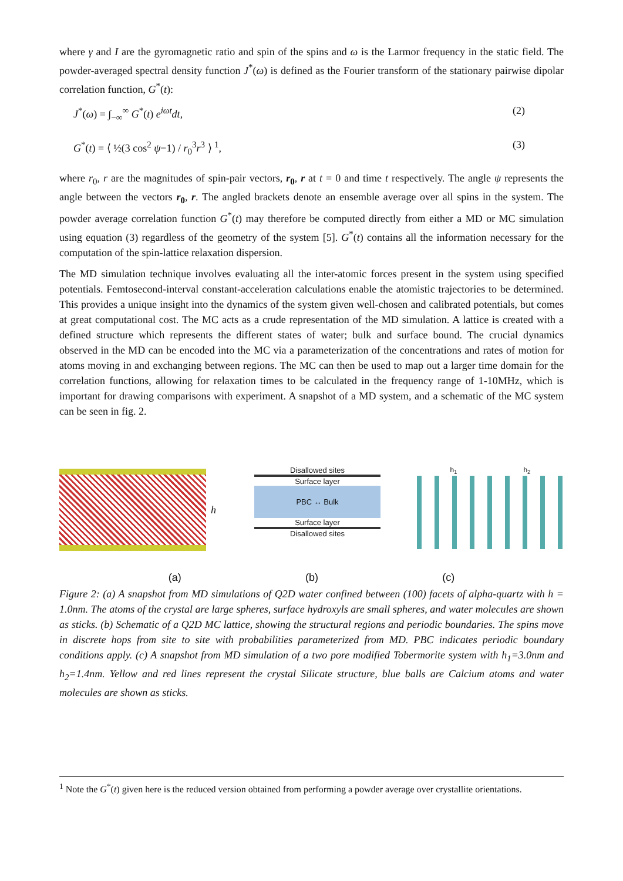where γ and I are the gyromagnetic ratio and spin of the spins and ω is the Larmor frequency in the static field. The powder-averaged spectral density function J<sup>*</sup>(ω) is defined as the Fourier transform of the stationary pairwise dipolar correlation function, G<sup>*</sup>(t):
J<sup>*</sup>(ω) = ∫<sub>−∞</sub><sup>∞</sup> G<sup>*</sup>(t) e<sup>iωt</sup>dt, (2)
G<sup>*</sup>(t) = ⟨ ½(3 cos<sup>2</sup> ψ−1) / r<sub>0</sub><sup>3</sup>r<sup>3</sup> ⟩ <sup>1</sup>, (3)
where r<sub>0</sub>, r are the magnitudes of spin-pair vectors, r<sub>0</sub>, r at t = 0 and time t respectively. The angle ψ represents the angle between the vectors r<sub>0</sub>, r. The angled brackets denote an ensemble average over all spins in the system. The powder average correlation function G<sup>*</sup>(t) may therefore be computed directly from either a MD or MC simulation using equation (3) regardless of the geometry of the system [5]. G<sup>*</sup>(t) contains all the information necessary for the computation of the spin-lattice relaxation dispersion.
The MD simulation technique involves evaluating all the inter-atomic forces present in the system using specified potentials. Femtosecond-interval constant-acceleration calculations enable the atomistic trajectories to be determined. This provides a unique insight into the dynamics of the system given well-chosen and calibrated potentials, but comes at great computational cost. The MC acts as a crude representation of the MD simulation. A lattice is created with a defined structure which represents the different states of water; bulk and surface bound. The crucial dynamics observed in the MD can be encoded into the MC via a parameterization of the concentrations and rates of motion for atoms moving in and exchanging between regions. The MC can then be used to map out a larger time domain for the correlation functions, allowing for relaxation times to be calculated in the frequency range of 1-10MHz, which is important for drawing comparisons with experiment. A snapshot of a MD system, and a schematic of the MC system can be seen in fig. 2.
h
Disallowed sites
Surface layer
PBC ↔ Bulk
Surface layer
Disallowed sites
h<sub>1</sub> h<sub>2</sub>
(a) (b) (c)
Figure 2: (a) A snapshot from MD simulations of Q2D water confined between (100) facets of alpha-quartz with h = 1.0nm. The atoms of the crystal are large spheres, surface hydroxyls are small spheres, and water molecules are shown as sticks. (b) Schematic of a Q2D MC lattice, showing the structural regions and periodic boundaries. The spins move in discrete hops from site to site with probabilities parameterized from MD. PBC indicates periodic boundary conditions apply. (c) A snapshot from MD simulation of a two pore modified Tobermorite system with h<sub>1</sub>=3.0nm and h<sub>2</sub>=1.4nm. Yellow and red lines represent the crystal Silicate structure, blue balls are Calcium atoms and water molecules are shown as sticks.
<sup>1</sup> Note the G<sup>*</sup>(t) given here is the reduced version obtained from performing a powder average over crystallite orientations.